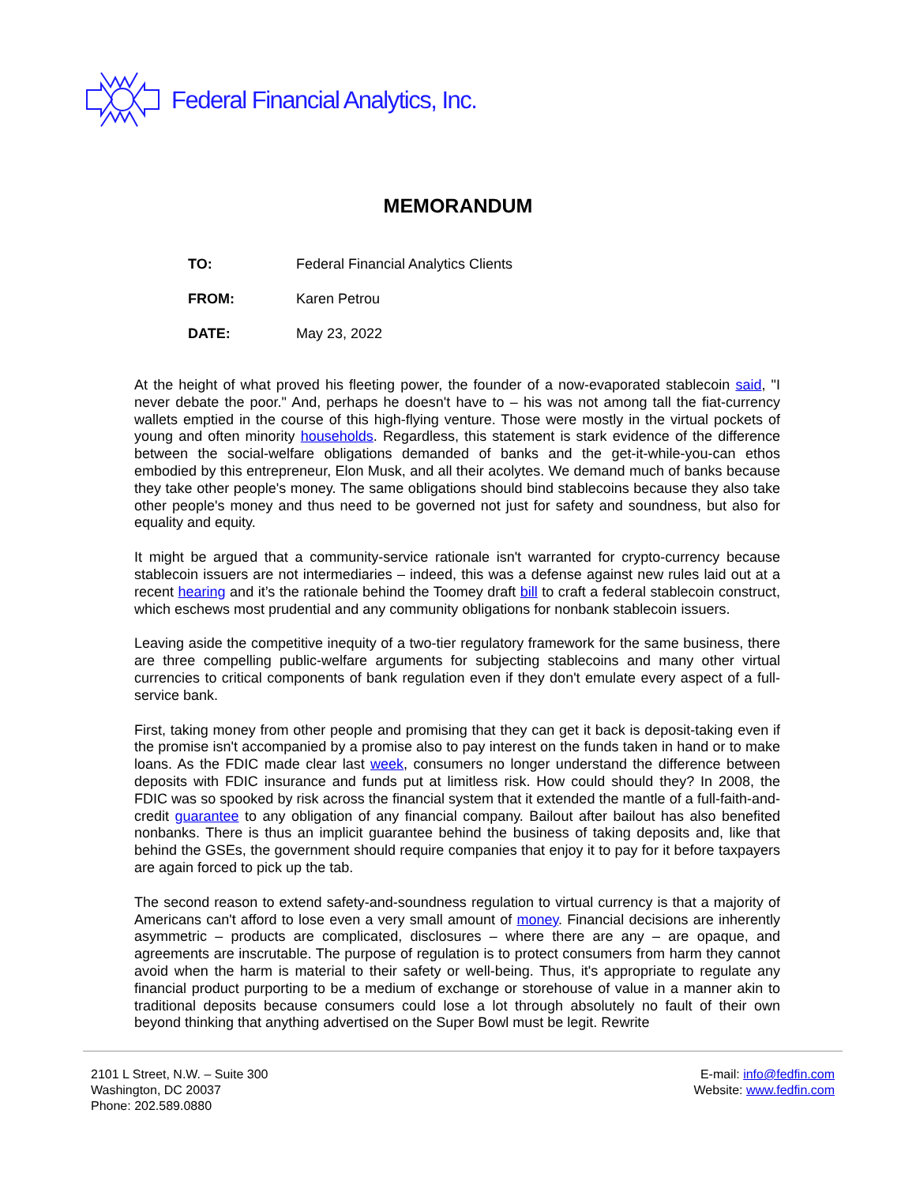Federal Financial Analytics, Inc.
MEMORANDUM
TO: Federal Financial Analytics Clients
FROM: Karen Petrou
DATE: May 23, 2022
At the height of what proved his fleeting power, the founder of a now-evaporated stablecoin said, "I never debate the poor." And, perhaps he doesn't have to – his was not among tall the fiat-currency wallets emptied in the course of this high-flying venture. Those were mostly in the virtual pockets of young and often minority households. Regardless, this statement is stark evidence of the difference between the social-welfare obligations demanded of banks and the get-it-while-you-can ethos embodied by this entrepreneur, Elon Musk, and all their acolytes. We demand much of banks because they take other people's money. The same obligations should bind stablecoins because they also take other people's money and thus need to be governed not just for safety and soundness, but also for equality and equity.
It might be argued that a community-service rationale isn't warranted for crypto-currency because stablecoin issuers are not intermediaries – indeed, this was a defense against new rules laid out at a recent hearing and it’s the rationale behind the Toomey draft bill to craft a federal stablecoin construct, which eschews most prudential and any community obligations for nonbank stablecoin issuers.
Leaving aside the competitive inequity of a two-tier regulatory framework for the same business, there are three compelling public-welfare arguments for subjecting stablecoins and many other virtual currencies to critical components of bank regulation even if they don't emulate every aspect of a full-service bank.
First, taking money from other people and promising that they can get it back is deposit-taking even if the promise isn't accompanied by a promise also to pay interest on the funds taken in hand or to make loans. As the FDIC made clear last week, consumers no longer understand the difference between deposits with FDIC insurance and funds put at limitless risk. How could should they? In 2008, the FDIC was so spooked by risk across the financial system that it extended the mantle of a full-faith-and-credit guarantee to any obligation of any financial company. Bailout after bailout has also benefited nonbanks. There is thus an implicit guarantee behind the business of taking deposits and, like that behind the GSEs, the government should require companies that enjoy it to pay for it before taxpayers are again forced to pick up the tab.
The second reason to extend safety-and-soundness regulation to virtual currency is that a majority of Americans can't afford to lose even a very small amount of money. Financial decisions are inherently asymmetric – products are complicated, disclosures – where there are any – are opaque, and agreements are inscrutable. The purpose of regulation is to protect consumers from harm they cannot avoid when the harm is material to their safety or well-being. Thus, it's appropriate to regulate any financial product purporting to be a medium of exchange or storehouse of value in a manner akin to traditional deposits because consumers could lose a lot through absolutely no fault of their own beyond thinking that anything advertised on the Super Bowl must be legit. Rewrite
2101 L Street, N.W. – Suite 300
Washington, DC 20037
Phone: 202.589.0880
E-mail: info@fedfin.com
Website: www.fedfin.com